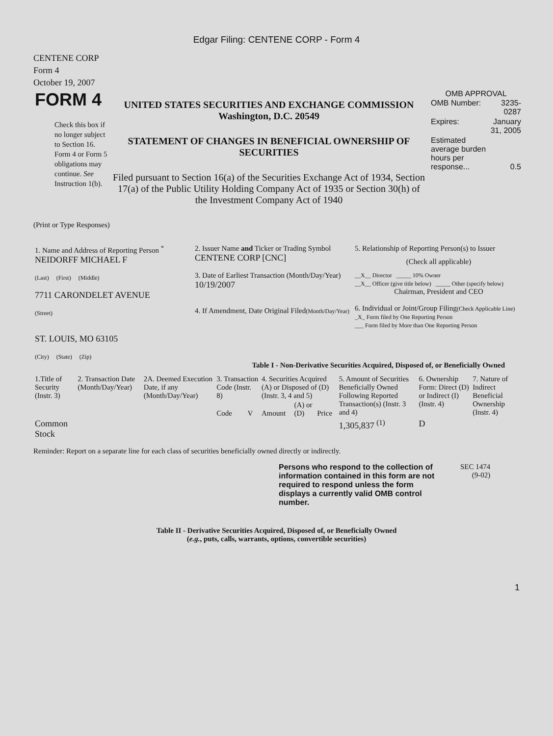Edgar Filing: CENTENE CORP - Form 4
CENTENE CORP
Form 4
October 19, 2007
| FORM 4 Check this box if no longer subject to Section 16. Form 4 or Form 5 obligations may continue. See Instruction 1(b). | UNITED STATES SECURITIES AND EXCHANGE COMMISSION Washington, D.C. 20549 STATEMENT OF CHANGES IN BENEFICIAL OWNERSHIP OF SECURITIES Filed pursuant to Section 16(a) of the Securities Exchange Act of 1934, Section 17(a) of the Public Utility Holding Company Act of 1935 or Section 30(h) of the Investment Company Act of 1940 | OMB APPROVAL / OMB Number: / 3235-0287 / / Expires: / January 31, 2005 / / Estimated average burden hours per response... / 0.5 / |
(Print or Type Responses)
| 1. Name and Address of Reporting Person <sup>*</sup> NEIDORFF MICHAEL F (Last) (First) (Middle) 7711 CARONDELET AVENUE (Street) ST. LOUIS, MO 63105 (City) (State) (Zip) | 2. Issuer Name and Ticker or Trading Symbol CENTENE CORP [CNC] 3. Date of Earliest Transaction (Month/Day/Year) 10/19/2007 4. If Amendment, Date Original Filed (Month/Day/Year) | 5. Relationship of Reporting Person(s) to Issuer (Check all applicable) __X__ Director _____ 10% Owner __X__ Officer (give title below) _____ Other (specify below) Chairman, President and CEO 6. Individual or Joint/Group Filing (Check Applicable Line) _X_ Form filed by One Reporting Person ___ Form filed by More than One Reporting Person |
Table I - Non-Derivative Securities Acquired, Disposed of, or Beneficially Owned
| 1.Title of Security (Instr. 3) | 2. Transaction Date (Month/Day/Year) | 2A. Deemed Execution Date, if any (Month/Day/Year) | 3. Transaction Code (Instr. 8) | | 4. Securities Acquired (A) or Disposed of (D) (Instr. 3, 4 and 5) | | | 5. Amount of Securities Beneficially Owned Following Reported Transaction(s) (Instr. 3 and 4) | 6. Ownership Form: Direct (D) or Indirect (I) (Instr. 4) | 7. Nature of Indirect Beneficial Ownership (Instr. 4) |
| --- | --- | --- | --- | --- | --- | --- | --- | --- | --- | --- |
| | | | Code | V | Amount | (A) or (D) | Price | | | |
| Common Stock | | | | | | | | 1,305,837 <sup>(1)</sup> | D | |
Reminder: Report on a separate line for each class of securities beneficially owned directly or indirectly.
Persons who respond to the collection of information contained in this form are not required to respond unless the form displays a currently valid OMB control number.
SEC 1474
(9-02)
Table II - Derivative Securities Acquired, Disposed of, or Beneficially Owned
(e.g., puts, calls, warrants, options, convertible securities)
1